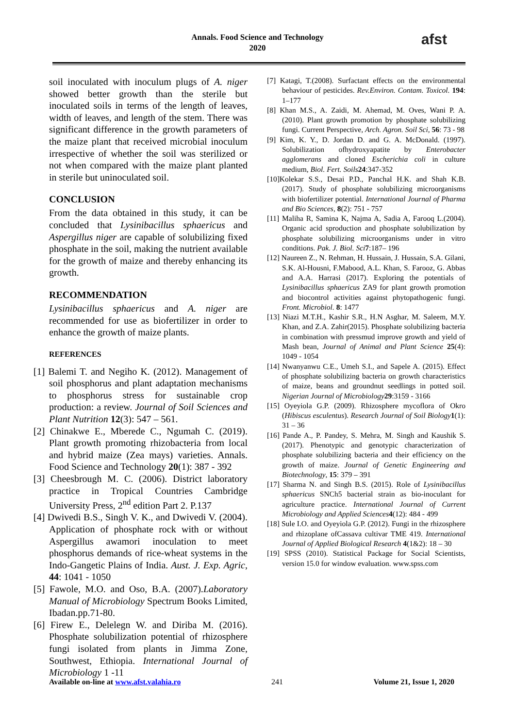Annals. Food Science and Technology
2020
afst
soil inoculated with inoculum plugs of A. niger showed better growth than the sterile but inoculated soils in terms of the length of leaves, width of leaves, and length of the stem. There was significant difference in the growth parameters of the maize plant that received microbial inoculum irrespective of whether the soil was sterilized or not when compared with the maize plant planted in sterile but uninoculated soil.
CONCLUSION
From the data obtained in this study, it can be concluded that Lysinibacillus sphaericus and Aspergillus niger are capable of solubilizing fixed phosphate in the soil, making the nutrient available for the growth of maize and thereby enhancing its growth.
RECOMMENDATION
Lysinibacillus sphaericus and A. niger are recommended for use as biofertilizer in order to enhance the growth of maize plants.
REFERENCES
[1] Balemi T. and Negiho K. (2012). Management of soil phosphorus and plant adaptation mechanisms to phosphorus stress for sustainable crop production: a review. Journal of Soil Sciences and Plant Nutrition 12(3): 547 – 561.
[2] Chinakwe E., Mberede C., Ngumah C. (2019). Plant growth promoting rhizobacteria from local and hybrid maize (Zea mays) varieties. Annals. Food Science and Technology 20(1): 387 - 392
[3] Cheesbrough M. C. (2006). District laboratory practice in Tropical Countries Cambridge University Press, 2<sup>nd</sup> edition Part 2. P.137
[4] Dwivedi B.S., Singh V. K., and Dwivedi V. (2004). Application of phosphate rock with or without Aspergillus awamori inoculation to meet phosphorus demands of rice-wheat systems in the Indo-Gangetic Plains of India. Aust. J. Exp. Agric, 44: 1041 - 1050
[5] Fawole, M.O. and Oso, B.A. (2007).Laboratory Manual of Microbiology Spectrum Books Limited, Ibadan.pp.71-80.
[6] Firew E., Delelegn W. and Diriba M. (2016). Phosphate solubilization potential of rhizosphere fungi isolated from plants in Jimma Zone, Southwest, Ethiopia. International Journal of Microbiology 1 -11
[7] Katagi, T.(2008). Surfactant effects on the environmental behaviour of pesticides. Rev.Environ. Contam. Toxicol. 194: 1–177
[8] Khan M.S., A. Zaidi, M. Ahemad, M. Oves, Wani P. A. (2010). Plant growth promotion by phosphate solubilizing fungi. Current Perspective, Arch. Agron. Soil Sci, 56: 73 - 98
[9] Kim, K. Y., D. Jordan D. and G. A. McDonald. (1997). Solubilization ofhydroxyapatite by Enterobacter agglomerans and cloned Escherichia coli in culture medium, Biol. Fert. Soils 24:347-352
[10]Kolekar S.S., Desai P.D., Panchal H.K. and Shah K.B. (2017). Study of phosphate solubilizing microorganisms with biofertilizer potential. International Journal of Pharma and Bio Sciences, 8(2): 751 - 757
[11] Maliha R, Samina K, Najma A, Sadia A, Farooq L.(2004). Organic acid sproduction and phosphate solubilization by phosphate solubilizing microorganisms under in vitro conditions. Pak. J. Biol. Sci 7:187– 196
[12] Naureen Z., N. Rehman, H. Hussain, J. Hussain, S.A. Gilani, S.K. Al-Housni, F.Mabood, A.L. Khan, S. Farooz, G. Abbas and A.A. Harrasi (2017). Exploring the potentials of Lysinibacillus sphaericus ZA9 for plant growth promotion and biocontrol activities against phytopathogenic fungi. Front. Microbiol. 8: 1477
[13] Niazi M.T.H., Kashir S.R., H.N Asghar, M. Saleem, M.Y. Khan, and Z.A. Zahir(2015). Phosphate solubilizing bacteria in combination with pressmud improve growth and yield of Mash bean, Journal of Animal and Plant Science 25(4): 1049 - 1054
[14] Nwanyanwu C.E., Umeh S.I., and Sapele A. (2015). Effect of phosphate solubilizing bacteria on growth characteristics of maize, beans and groundnut seedlings in potted soil. Nigerian Journal of Microbiology 29:3159 - 3166
[15] Oyeyiola G.P. (2009). Rhizosphere mycoflora of Okro (Hibiscus esculentus). Research Journal of Soil Biology 1(1): 31 – 36
[16] Pande A., P. Pandey, S. Mehra, M. Singh and Kaushik S. (2017). Phenotypic and genotypic characterization of phosphate solubilizing bacteria and their efficiency on the growth of maize. Journal of Genetic Engineering and Biotechnology, 15: 379 – 391
[17] Sharma N. and Singh B.S. (2015). Role of Lysinibacillus sphaericus SNCh5 bacterial strain as bio-inoculant for agriculture practice. International Journal of Current Microbiology and Applied Sciences 4(12): 484 - 499
[18] Sule I.O. and Oyeyiola G.P. (2012). Fungi in the rhizosphere and rhizoplane ofCassava cultivar TME 419. International Journal of Applied Biological Research 4(1&2): 18 – 30
[19] SPSS (2010). Statistical Package for Social Scientists, version 15.0 for window evaluation. www.spss.com
Available on-line at www.afst.valahia.ro 241 Volume 21, Issue 1, 2020